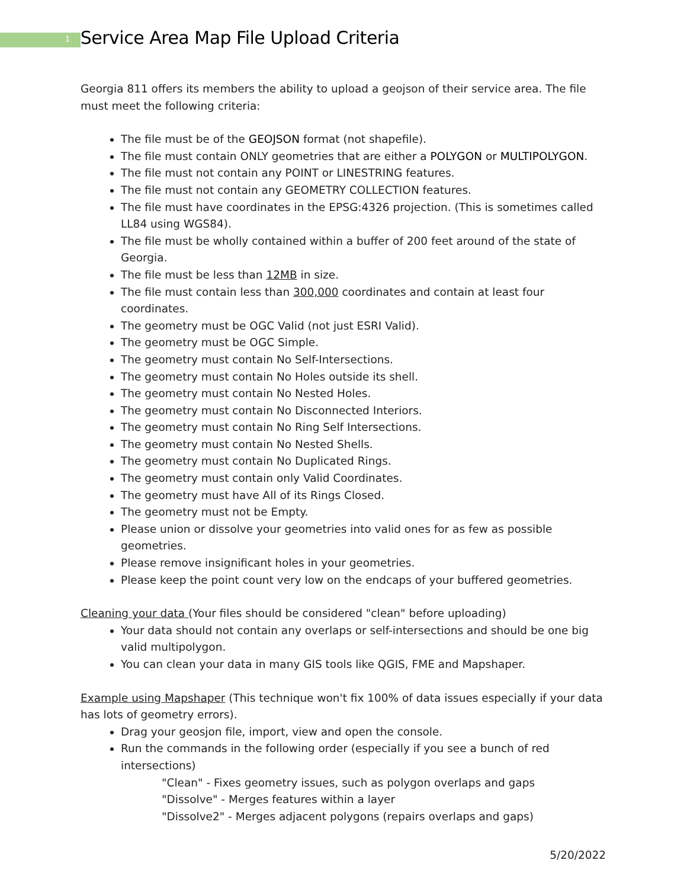1 Service Area Map File Upload Criteria
Georgia 811 offers its members the ability to upload a geojson of their service area. The file must meet the following criteria:
The file must be of the GEOJSON format (not shapefile).
The file must contain ONLY geometries that are either a POLYGON or MULTIPOLYGON.
The file must not contain any POINT or LINESTRING features.
The file must not contain any GEOMETRY COLLECTION features.
The file must have coordinates in the EPSG:4326 projection. (This is sometimes called LL84 using WGS84).
The file must be wholly contained within a buffer of 200 feet around of the state of Georgia.
The file must be less than 12MB in size.
The file must contain less than 300,000 coordinates and contain at least four coordinates.
The geometry must be OGC Valid (not just ESRI Valid).
The geometry must be OGC Simple.
The geometry must contain No Self-Intersections.
The geometry must contain No Holes outside its shell.
The geometry must contain No Nested Holes.
The geometry must contain No Disconnected Interiors.
The geometry must contain No Ring Self Intersections.
The geometry must contain No Nested Shells.
The geometry must contain No Duplicated Rings.
The geometry must contain only Valid Coordinates.
The geometry must have All of its Rings Closed.
The geometry must not be Empty.
Please union or dissolve your geometries into valid ones for as few as possible geometries.
Please remove insignificant holes in your geometries.
Please keep the point count very low on the endcaps of your buffered geometries.
Cleaning your data (Your files should be considered "clean" before uploading)
Your data should not contain any overlaps or self-intersections and should be one big valid multipolygon.
You can clean your data in many GIS tools like QGIS, FME and Mapshaper.
Example using Mapshaper (This technique won't fix 100% of data issues especially if your data has lots of geometry errors).
Drag your geosjon file, import, view and open the console.
Run the commands in the following order (especially if you see a bunch of red intersections)
"Clean" - Fixes geometry issues, such as polygon overlaps and gaps
"Dissolve" - Merges features within a layer
"Dissolve2" - Merges adjacent polygons (repairs overlaps and gaps)
5/20/2022